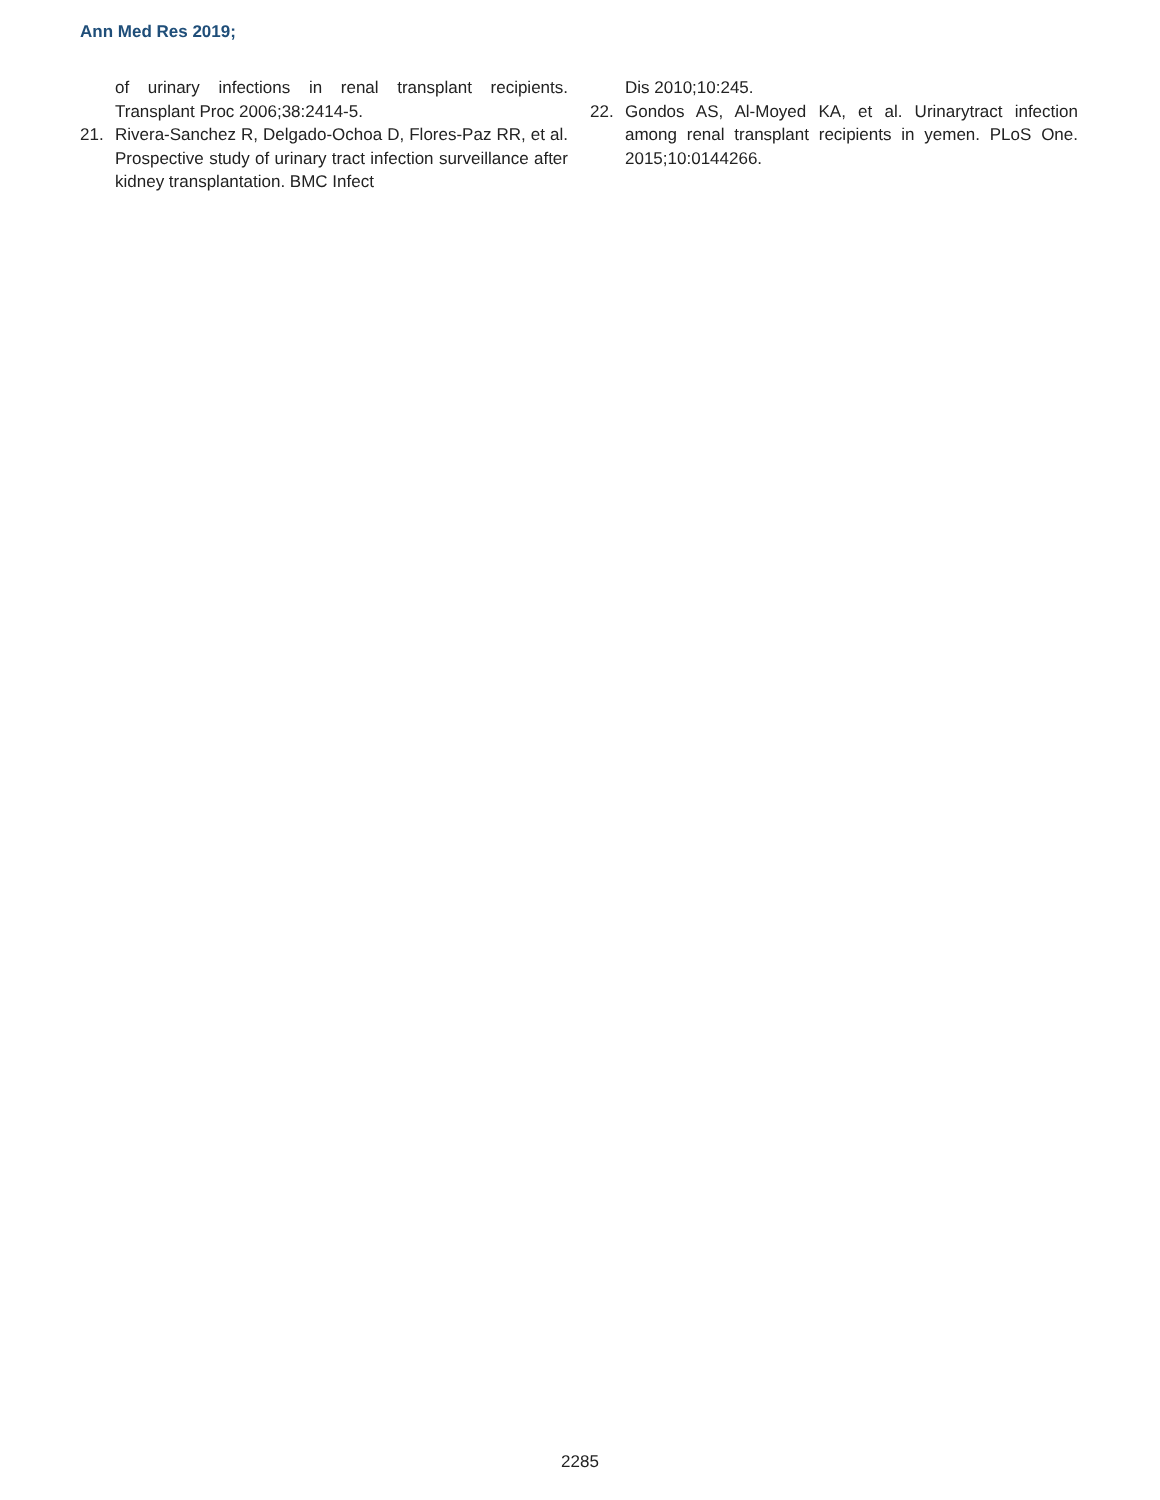Ann Med Res 2019;
of urinary infections in renal transplant recipients. Transplant Proc 2006;38:2414-5.
21. Rivera-Sanchez R, Delgado-Ochoa D, Flores-Paz RR, et al. Prospective study of urinary tract infection surveillance after kidney transplantation. BMC Infect
Dis 2010;10:245.
22. Gondos AS, Al-Moyed KA, et al. Urinarytract infection among renal transplant recipients in yemen. PLoS One. 2015;10:0144266.
2285